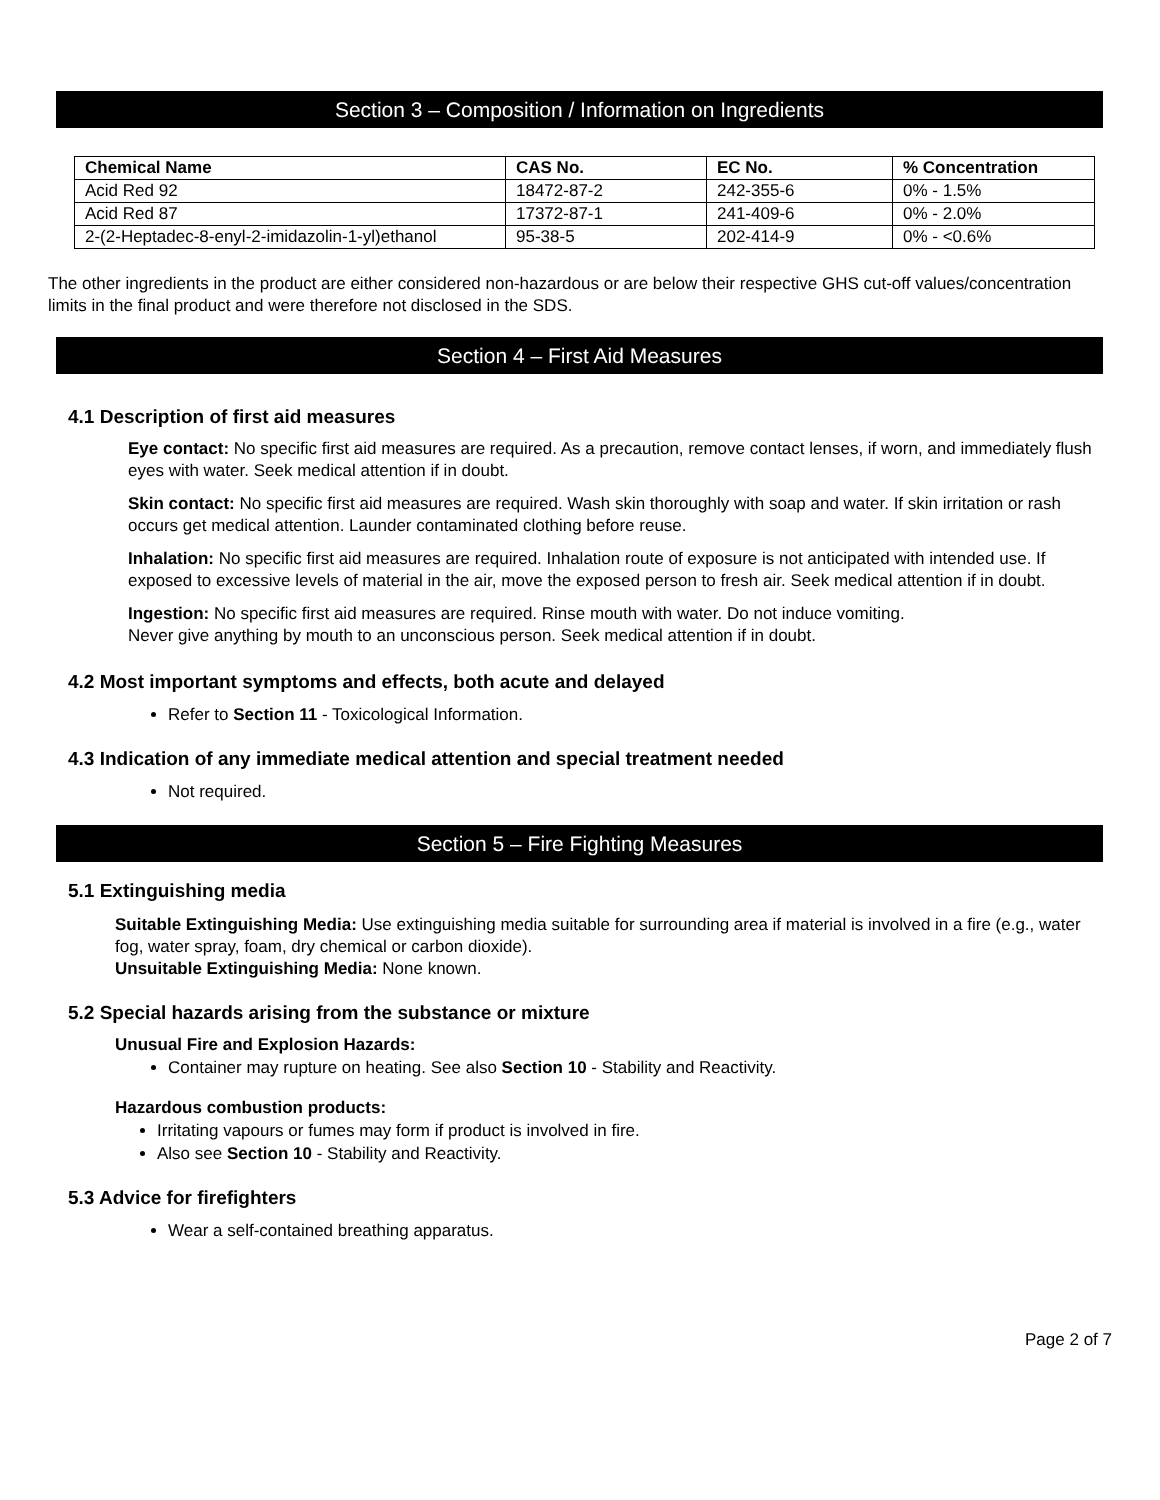Section 3 – Composition / Information on Ingredients
| Chemical Name | CAS No. | EC No. | % Concentration |
| --- | --- | --- | --- |
| Acid Red 92 | 18472-87-2 | 242-355-6 | 0% - 1.5% |
| Acid Red 87 | 17372-87-1 | 241-409-6 | 0% - 2.0% |
| 2-(2-Heptadec-8-enyl-2-imidazolin-1-yl)ethanol | 95-38-5 | 202-414-9 | 0% - <0.6% |
The other ingredients in the product are either considered non-hazardous or are below their respective GHS cut-off values/concentration limits in the final product and were therefore not disclosed in the SDS.
Section 4 – First Aid Measures
4.1 Description of first aid measures
Eye contact: No specific first aid measures are required. As a precaution, remove contact lenses, if worn, and immediately flush eyes with water. Seek medical attention if in doubt.
Skin contact: No specific first aid measures are required. Wash skin thoroughly with soap and water. If skin irritation or rash occurs get medical attention. Launder contaminated clothing before reuse.
Inhalation: No specific first aid measures are required. Inhalation route of exposure is not anticipated with intended use. If exposed to excessive levels of material in the air, move the exposed person to fresh air. Seek medical attention if in doubt.
Ingestion: No specific first aid measures are required. Rinse mouth with water. Do not induce vomiting.
Never give anything by mouth to an unconscious person. Seek medical attention if in doubt.
4.2 Most important symptoms and effects, both acute and delayed
Refer to Section 11 - Toxicological Information.
4.3 Indication of any immediate medical attention and special treatment needed
Not required.
Section 5 – Fire Fighting Measures
5.1 Extinguishing media
Suitable Extinguishing Media: Use extinguishing media suitable for surrounding area if material is involved in a fire (e.g., water fog, water spray, foam, dry chemical or carbon dioxide).
Unsuitable Extinguishing Media: None known.
5.2 Special hazards arising from the substance or mixture
Unusual Fire and Explosion Hazards:
Container may rupture on heating. See also Section 10 - Stability and Reactivity.
Hazardous combustion products:
Irritating vapours or fumes may form if product is involved in fire.
Also see Section 10 - Stability and Reactivity.
5.3 Advice for firefighters
Wear a self-contained breathing apparatus.
Page 2 of 7